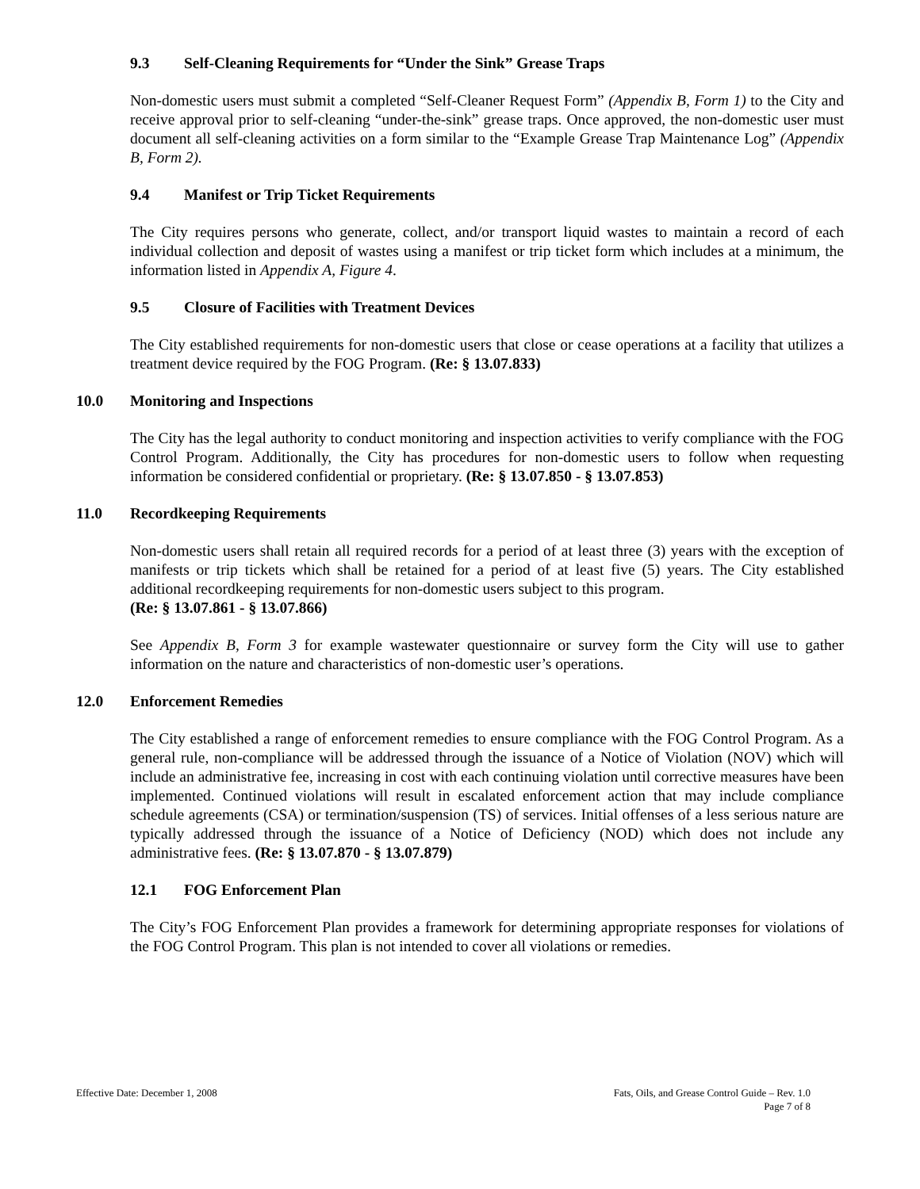9.3 Self-Cleaning Requirements for “Under the Sink” Grease Traps
Non-domestic users must submit a completed “Self-Cleaner Request Form” (Appendix B, Form 1) to the City and receive approval prior to self-cleaning “under-the-sink” grease traps. Once approved, the non-domestic user must document all self-cleaning activities on a form similar to the “Example Grease Trap Maintenance Log” (Appendix B, Form 2).
9.4 Manifest or Trip Ticket Requirements
The City requires persons who generate, collect, and/or transport liquid wastes to maintain a record of each individual collection and deposit of wastes using a manifest or trip ticket form which includes at a minimum, the information listed in Appendix A, Figure 4.
9.5 Closure of Facilities with Treatment Devices
The City established requirements for non-domestic users that close or cease operations at a facility that utilizes a treatment device required by the FOG Program. (Re: § 13.07.833)
10.0 Monitoring and Inspections
The City has the legal authority to conduct monitoring and inspection activities to verify compliance with the FOG Control Program. Additionally, the City has procedures for non-domestic users to follow when requesting information be considered confidential or proprietary. (Re: § 13.07.850 - § 13.07.853)
11.0 Recordkeeping Requirements
Non-domestic users shall retain all required records for a period of at least three (3) years with the exception of manifests or trip tickets which shall be retained for a period of at least five (5) years. The City established additional recordkeeping requirements for non-domestic users subject to this program.
(Re: § 13.07.861 - § 13.07.866)
See Appendix B, Form 3 for example wastewater questionnaire or survey form the City will use to gather information on the nature and characteristics of non-domestic user’s operations.
12.0 Enforcement Remedies
The City established a range of enforcement remedies to ensure compliance with the FOG Control Program. As a general rule, non-compliance will be addressed through the issuance of a Notice of Violation (NOV) which will include an administrative fee, increasing in cost with each continuing violation until corrective measures have been implemented. Continued violations will result in escalated enforcement action that may include compliance schedule agreements (CSA) or termination/suspension (TS) of services. Initial offenses of a less serious nature are typically addressed through the issuance of a Notice of Deficiency (NOD) which does not include any administrative fees. (Re: § 13.07.870 - § 13.07.879)
12.1 FOG Enforcement Plan
The City’s FOG Enforcement Plan provides a framework for determining appropriate responses for violations of the FOG Control Program. This plan is not intended to cover all violations or remedies.
Effective Date: December 1, 2008 Fats, Oils, and Grease Control Guide – Rev. 1.0
Page 7 of 8